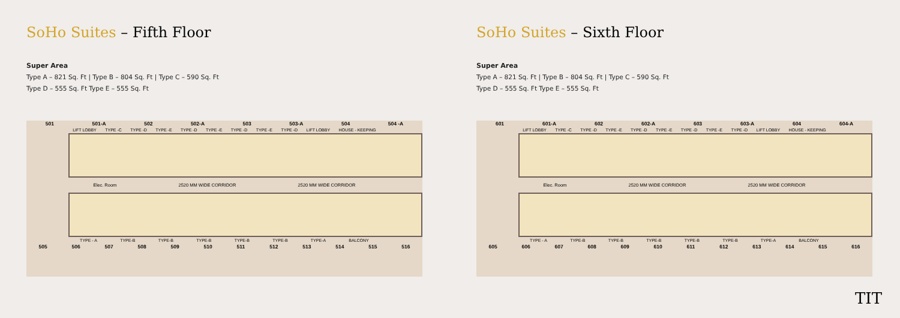SoHo Suites – Fifth Floor
Super Area
Type A – 821 Sq. Ft | Type B – 804 Sq. Ft | Type C – 590 Sq. Ft
Type D – 555 Sq. Ft Type E – 555 Sq. Ft
501 501-A 502 502-A 503 503-A 504 504 -A
LIFT LOBBY TYPE -C TYPE -D TYPE -E TYPE -D TYPE -E TYPE -D TYPE -E TYPE -D LIFT LOBBY HOUSE - KEEPING
Elec. Room 2520 MM WIDE CORRIDOR 2520 MM WIDE CORRIDOR
TYPE - A TYPE-B TYPE-B TYPE-B TYPE-B TYPE-B TYPE-A BALCONY
505 506 507 508 509 510 511 512 513 514 515 516
SoHo Suites – Sixth Floor
Super Area
Type A – 821 Sq. Ft | Type B – 804 Sq. Ft | Type C – 590 Sq. Ft
Type D – 555 Sq. Ft Type E – 555 Sq. Ft
601 601-A 602 602-A 603 603-A 604 604-A
LIFT LOBBY TYPE -C TYPE -D TYPE -E TYPE -D TYPE -E TYPE -D TYPE -E TYPE -D LIFT LOBBY HOUSE - KEEPING
Elec. Room 2520 MM WIDE CORRIDOR 2520 MM WIDE CORRIDOR
TYPE - A TYPE-B TYPE-B TYPE-B TYPE-B TYPE-B TYPE-A BALCONY
605 606 607 608 609 610 611 612 613 614 615 616
TIT